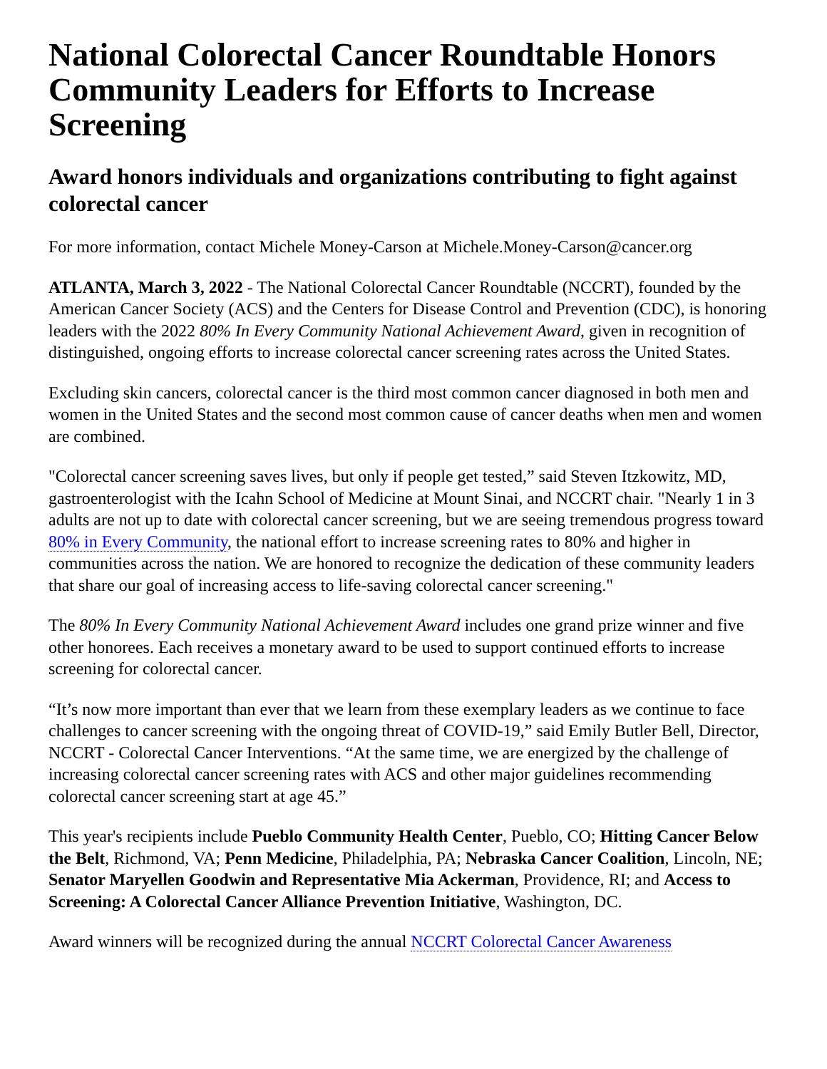National Colorectal Cancer Roundtable Honors Community Leaders for Efforts to Increase Screening
Award honors individuals and organizations contributing to fight against colorectal cancer
For more information, contact Michele Money-Carson at Michele.Money-Carson@cancer.org
ATLANTA, March 3, 2022 - The National Colorectal Cancer Roundtable (NCCRT), founded by the American Cancer Society (ACS) and the Centers for Disease Control and Prevention (CDC), is honoring leaders with the 2022 80% In Every Community National Achievement Award, given in recognition of distinguished, ongoing efforts to increase colorectal cancer screening rates across the United States.
Excluding skin cancers, colorectal cancer is the third most common cancer diagnosed in both men and women in the United States and the second most common cause of cancer deaths when men and women are combined.
"Colorectal cancer screening saves lives, but only if people get tested,” said Steven Itzkowitz, MD, gastroenterologist with the Icahn School of Medicine at Mount Sinai, and NCCRT chair. "Nearly 1 in 3 adults are not up to date with colorectal cancer screening, but we are seeing tremendous progress toward 80% in Every Community, the national effort to increase screening rates to 80% and higher in communities across the nation. We are honored to recognize the dedication of these community leaders that share our goal of increasing access to life-saving colorectal cancer screening."
The 80% In Every Community National Achievement Award includes one grand prize winner and five other honorees. Each receives a monetary award to be used to support continued efforts to increase screening for colorectal cancer.
“It’s now more important than ever that we learn from these exemplary leaders as we continue to face challenges to cancer screening with the ongoing threat of COVID-19,” said Emily Butler Bell, Director, NCCRT - Colorectal Cancer Interventions. “At the same time, we are energized by the challenge of increasing colorectal cancer screening rates with ACS and other major guidelines recommending colorectal cancer screening start at age 45.”
This year's recipients include Pueblo Community Health Center, Pueblo, CO; Hitting Cancer Below the Belt, Richmond, VA; Penn Medicine, Philadelphia, PA; Nebraska Cancer Coalition, Lincoln, NE; Senator Maryellen Goodwin and Representative Mia Ackerman, Providence, RI; and Access to Screening: A Colorectal Cancer Alliance Prevention Initiative, Washington, DC.
Award winners will be recognized during the annual NCCRT Colorectal Cancer Awareness